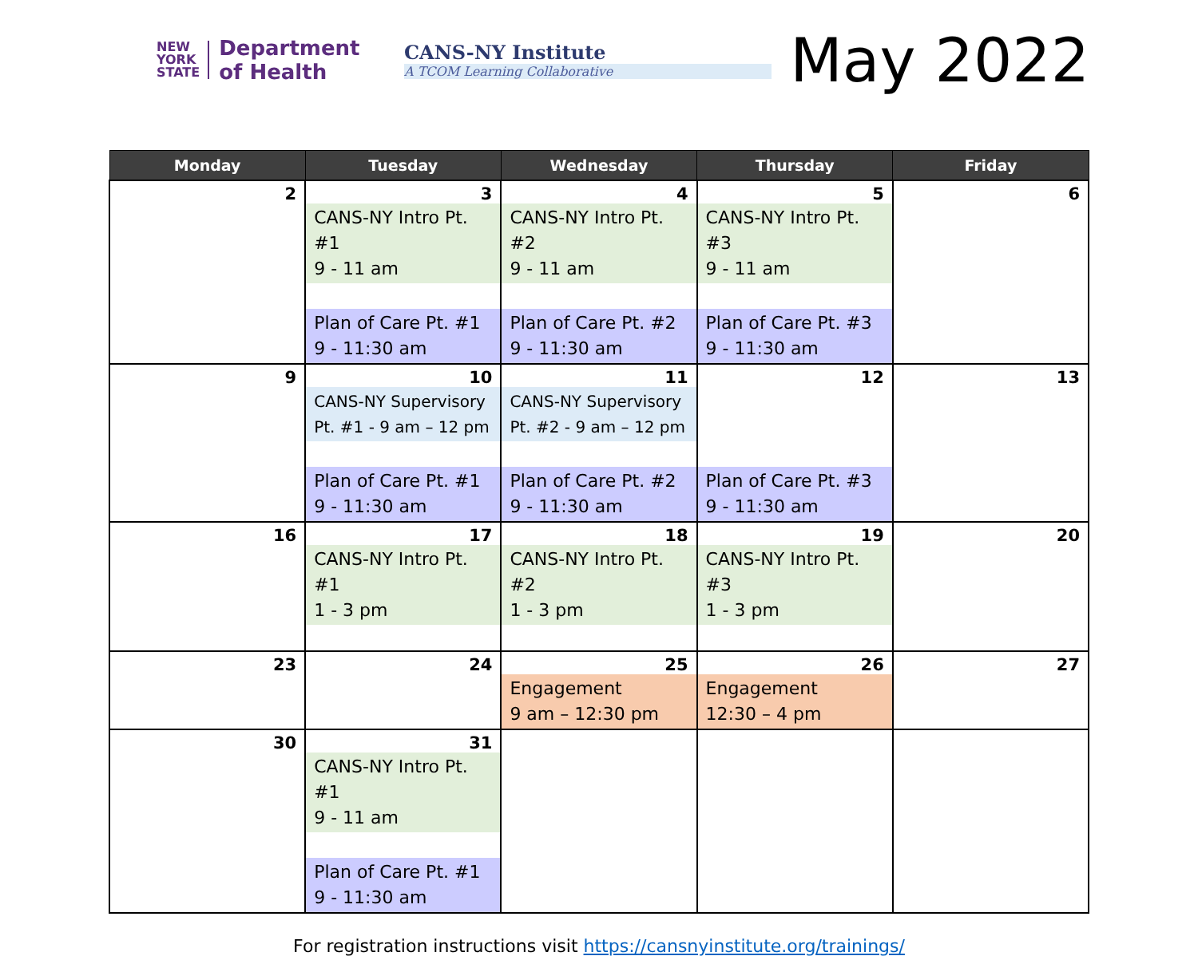NEW
YORK
STATE
Department
of Health
CANS-NY Institute
A TCOM Learning Collaborative
May 2022
| Monday | Tuesday | Wednesday | Thursday | Friday |
| --- | --- | --- | --- | --- |
| 2 | 3 CANS-NY Intro Pt. #1 9 - 11 am Plan of Care Pt. #1 9 - 11:30 am | 4 CANS-NY Intro Pt. #2 9 - 11 am Plan of Care Pt. #2 9 - 11:30 am | 5 CANS-NY Intro Pt. #3 9 - 11 am Plan of Care Pt. #3 9 - 11:30 am | 6 |
| 9 | 10 CANS-NY Supervisory Pt. #1 - 9 am – 12 pm Plan of Care Pt. #1 9 - 11:30 am | 11 CANS-NY Supervisory Pt. #2 - 9 am – 12 pm Plan of Care Pt. #2 9 - 11:30 am | 12 Plan of Care Pt. #3 9 - 11:30 am | 13 |
| 16 | 17 CANS-NY Intro Pt. #1 1 - 3 pm | 18 CANS-NY Intro Pt. #2 1 - 3 pm | 19 CANS-NY Intro Pt. #3 1 - 3 pm | 20 |
| 23 | 24 | 25 Engagement 9 am – 12:30 pm | 26 Engagement 12:30 – 4 pm | 27 |
| 30 | 31 CANS-NY Intro Pt. #1 9 - 11 am Plan of Care Pt. #1 9 - 11:30 am | | | |
For registration instructions visit https://cansnyinstitute.org/trainings/